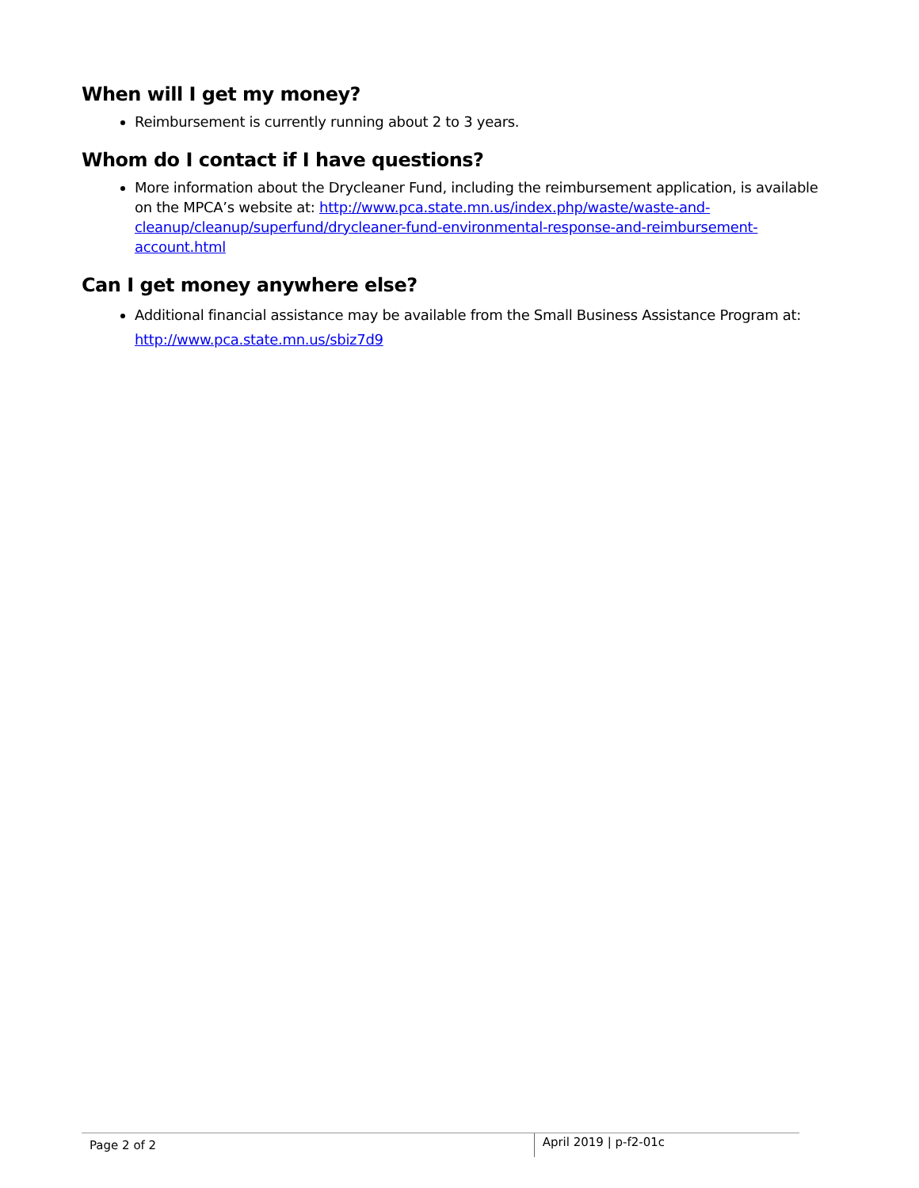When will I get my money?
Reimbursement is currently running about 2 to 3 years.
Whom do I contact if I have questions?
More information about the Drycleaner Fund, including the reimbursement application, is available on the MPCA’s website at: http://www.pca.state.mn.us/index.php/waste/waste-and-cleanup/cleanup/superfund/drycleaner-fund-environmental-response-and-reimbursement-account.html
Can I get money anywhere else?
Additional financial assistance may be available from the Small Business Assistance Program at: http://www.pca.state.mn.us/sbiz7d9
Page 2 of 2
April 2019 | p-f2-01c